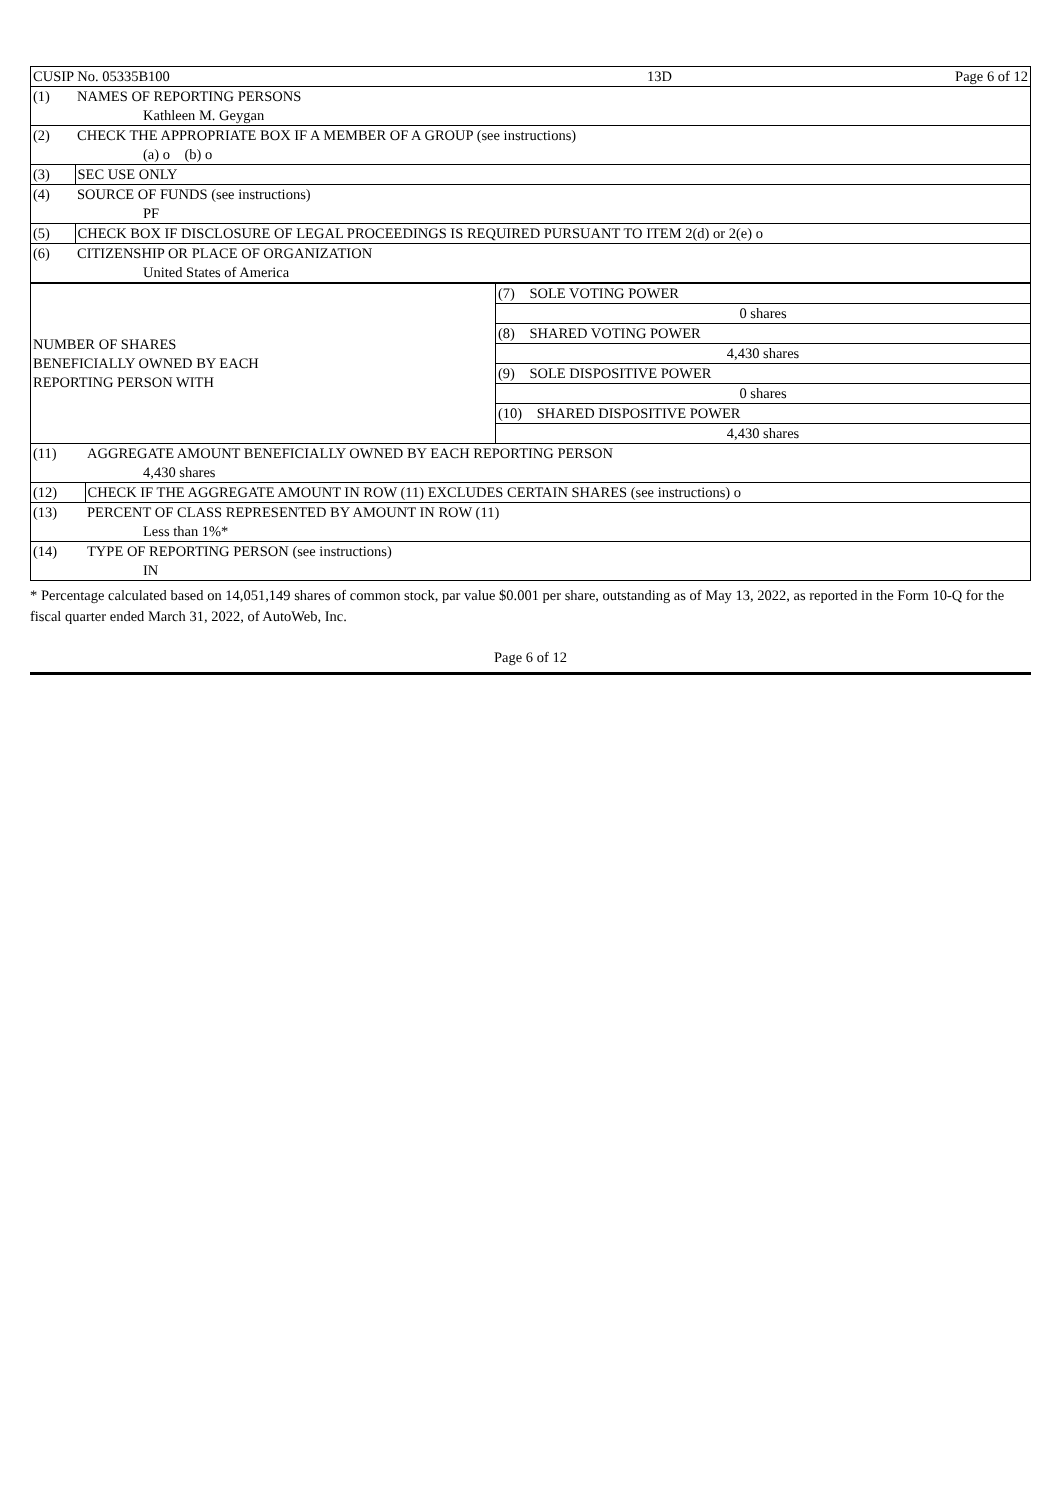| CUSIP No. 05335B100 | 13D | Page 6 of 12 |
| (1) | NAMES OF REPORTING PERSONS |
| | Kathleen M. Geygan |
| (2) | CHECK THE APPROPRIATE BOX IF A MEMBER OF A GROUP (see instructions) |
| | (a) o (b) o |
| (3) | SEC USE ONLY |
| (4) | SOURCE OF FUNDS (see instructions) |
| | PF |
| (5) | CHECK BOX IF DISCLOSURE OF LEGAL PROCEEDINGS IS REQUIRED PURSUANT TO ITEM 2(d) or 2(e) o |
| (6) | CITIZENSHIP OR PLACE OF ORGANIZATION |
| | United States of America |
| NUMBER OF SHARES BENEFICIALLY OWNED BY EACH REPORTING PERSON WITH | (7) SOLE VOTING POWER |
| | 0 shares |
| | (8) SHARED VOTING POWER |
| | 4,430 shares |
| | (9) SOLE DISPOSITIVE POWER |
| | 0 shares |
| | (10) SHARED DISPOSITIVE POWER |
| | 4,430 shares |
| (11) | AGGREGATE AMOUNT BENEFICIALLY OWNED BY EACH REPORTING PERSON |
| | 4,430 shares |
| (12) | CHECK IF THE AGGREGATE AMOUNT IN ROW (11) EXCLUDES CERTAIN SHARES (see instructions) o |
| (13) | PERCENT OF CLASS REPRESENTED BY AMOUNT IN ROW (11) |
| | Less than 1%* |
| (14) | TYPE OF REPORTING PERSON (see instructions) |
| | IN |
* Percentage calculated based on 14,051,149 shares of common stock, par value $0.001 per share, outstanding as of May 13, 2022, as reported in the Form 10-Q for the fiscal quarter ended March 31, 2022, of AutoWeb, Inc.
Page 6 of 12